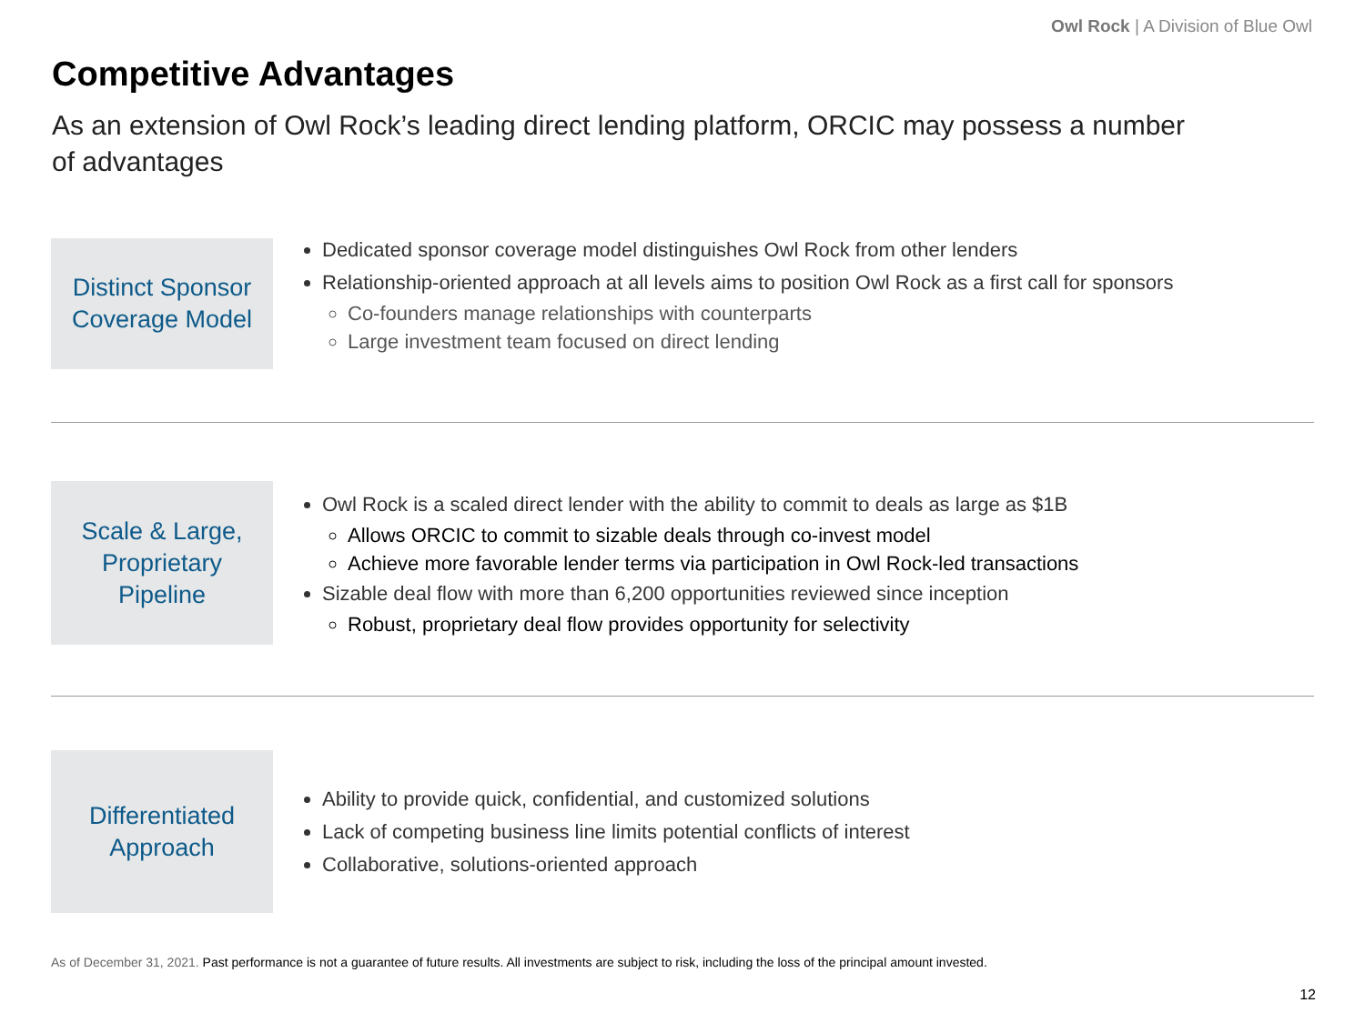Owl Rock | A Division of Blue Owl
Competitive Advantages
As an extension of Owl Rock’s leading direct lending platform, ORCIC may possess a number of advantages
Distinct Sponsor
Coverage Model
Dedicated sponsor coverage model distinguishes Owl Rock from other lenders
Relationship-oriented approach at all levels aims to position Owl Rock as a first call for sponsors
Co-founders manage relationships with counterparts
Large investment team focused on direct lending
Scale & Large,
Proprietary
Pipeline
Owl Rock is a scaled direct lender with the ability to commit to deals as large as $1B
Allows ORCIC to commit to sizable deals through co-invest model
Achieve more favorable lender terms via participation in Owl Rock-led transactions
Sizable deal flow with more than 6,200 opportunities reviewed since inception
Robust, proprietary deal flow provides opportunity for selectivity
Differentiated
Approach
Ability to provide quick, confidential, and customized solutions
Lack of competing business line limits potential conflicts of interest
Collaborative, solutions-oriented approach
As of December 31, 2021. Past performance is not a guarantee of future results. All investments are subject to risk, including the loss of the principal amount invested.
12